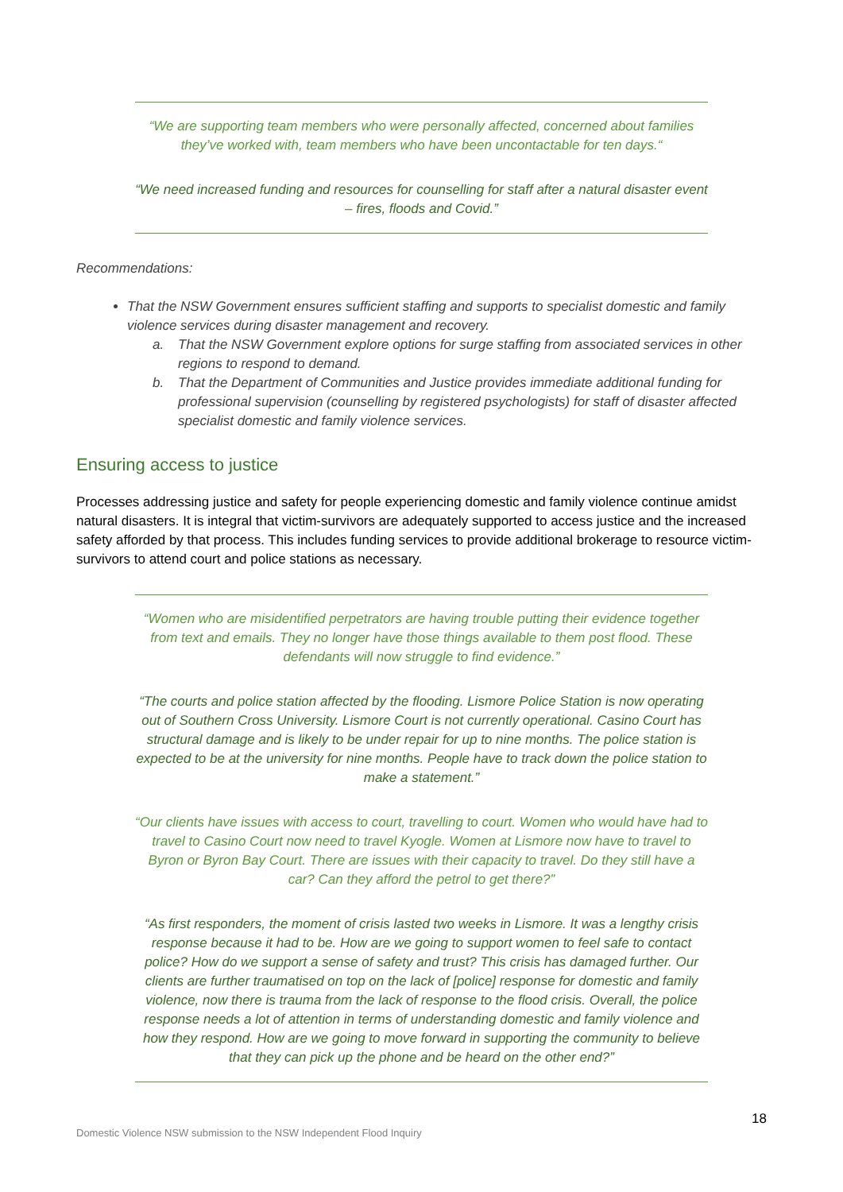“We are supporting team members who were personally affected, concerned about families they’ve worked with, team members who have been uncontactable for ten days.“
“We need increased funding and resources for counselling for staff after a natural disaster event – fires, floods and Covid.”
Recommendations:
That the NSW Government ensures sufficient staffing and supports to specialist domestic and family violence services during disaster management and recovery.
a. That the NSW Government explore options for surge staffing from associated services in other regions to respond to demand.
b. That the Department of Communities and Justice provides immediate additional funding for professional supervision (counselling by registered psychologists) for staff of disaster affected specialist domestic and family violence services.
Ensuring access to justice
Processes addressing justice and safety for people experiencing domestic and family violence continue amidst natural disasters. It is integral that victim-survivors are adequately supported to access justice and the increased safety afforded by that process. This includes funding services to provide additional brokerage to resource victim-survivors to attend court and police stations as necessary.
“Women who are misidentified perpetrators are having trouble putting their evidence together from text and emails. They no longer have those things available to them post flood. These defendants will now struggle to find evidence.”
“The courts and police station affected by the flooding. Lismore Police Station is now operating out of Southern Cross University. Lismore Court is not currently operational. Casino Court has structural damage and is likely to be under repair for up to nine months. The police station is expected to be at the university for nine months. People have to track down the police station to make a statement.”
“Our clients have issues with access to court, travelling to court. Women who would have had to travel to Casino Court now need to travel Kyogle. Women at Lismore now have to travel to Byron or Byron Bay Court. There are issues with their capacity to travel. Do they still have a car? Can they afford the petrol to get there?”
“As first responders, the moment of crisis lasted two weeks in Lismore. It was a lengthy crisis response because it had to be. How are we going to support women to feel safe to contact police? How do we support a sense of safety and trust? This crisis has damaged further. Our clients are further traumatised on top on the lack of [police] response for domestic and family violence, now there is trauma from the lack of response to the flood crisis. Overall, the police response needs a lot of attention in terms of understanding domestic and family violence and how they respond. How are we going to move forward in supporting the community to believe that they can pick up the phone and be heard on the other end?”
18
Domestic Violence NSW submission to the NSW Independent Flood Inquiry